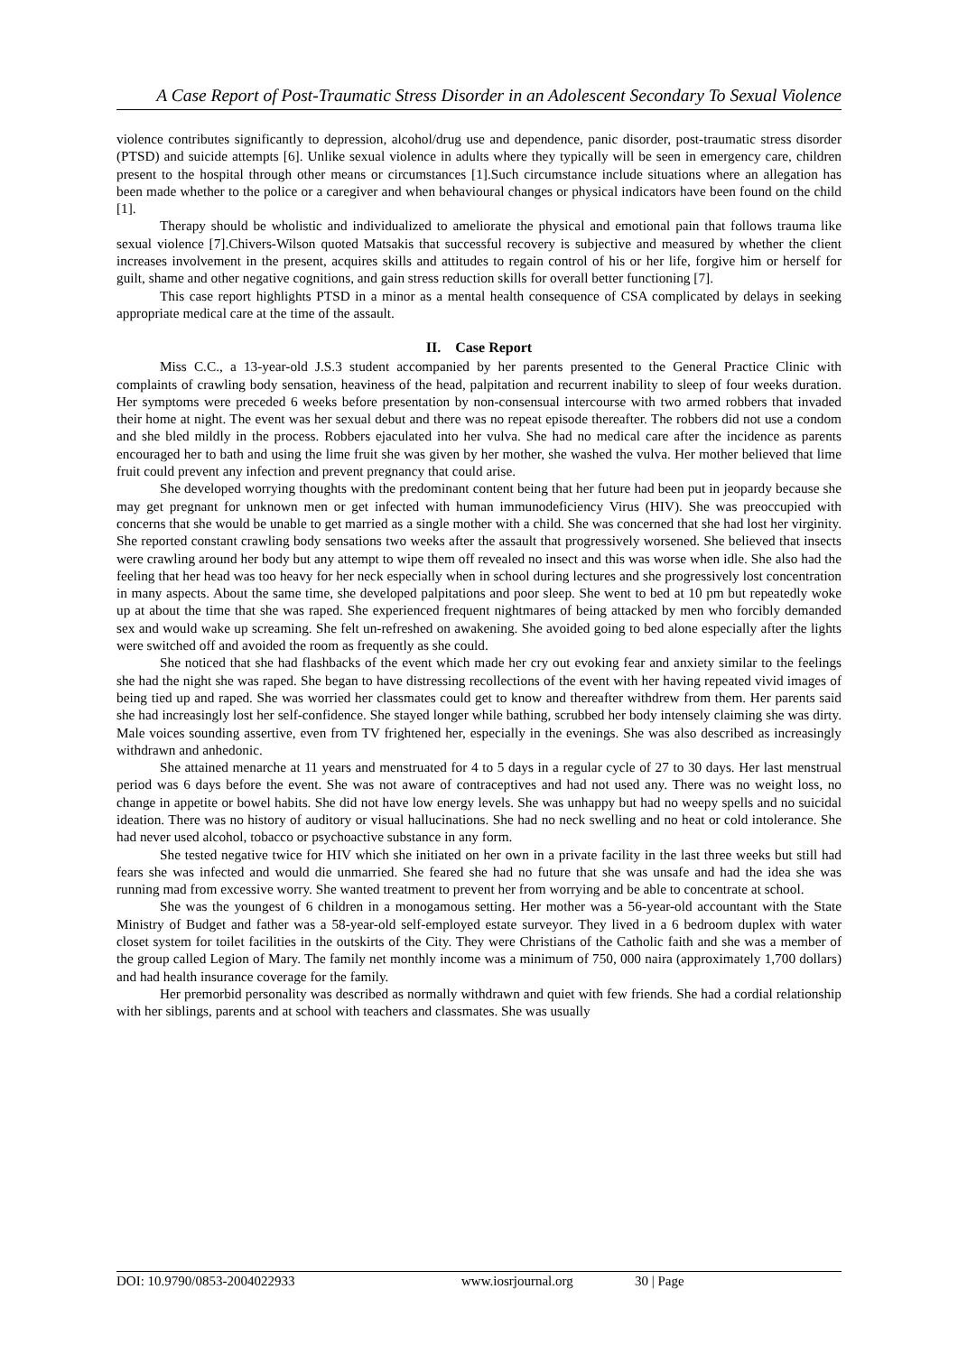A Case Report of Post-Traumatic Stress Disorder in an Adolescent Secondary To Sexual Violence
violence contributes significantly to depression, alcohol/drug use and dependence, panic disorder, post-traumatic stress disorder (PTSD) and suicide attempts [6]. Unlike sexual violence in adults where they typically will be seen in emergency care, children present to the hospital through other means or circumstances [1].Such circumstance include situations where an allegation has been made whether to the police or a caregiver and when behavioural changes or physical indicators have been found on the child [1].
Therapy should be wholistic and individualized to ameliorate the physical and emotional pain that follows trauma like sexual violence [7].Chivers-Wilson quoted Matsakis that successful recovery is subjective and measured by whether the client increases involvement in the present, acquires skills and attitudes to regain control of his or her life, forgive him or herself for guilt, shame and other negative cognitions, and gain stress reduction skills for overall better functioning [7].
This case report highlights PTSD in a minor as a mental health consequence of CSA complicated by delays in seeking appropriate medical care at the time of the assault.
II. Case Report
Miss C.C., a 13-year-old J.S.3 student accompanied by her parents presented to the General Practice Clinic with complaints of crawling body sensation, heaviness of the head, palpitation and recurrent inability to sleep of four weeks duration. Her symptoms were preceded 6 weeks before presentation by non-consensual intercourse with two armed robbers that invaded their home at night. The event was her sexual debut and there was no repeat episode thereafter. The robbers did not use a condom and she bled mildly in the process. Robbers ejaculated into her vulva. She had no medical care after the incidence as parents encouraged her to bath and using the lime fruit she was given by her mother, she washed the vulva. Her mother believed that lime fruit could prevent any infection and prevent pregnancy that could arise.
She developed worrying thoughts with the predominant content being that her future had been put in jeopardy because she may get pregnant for unknown men or get infected with human immunodeficiency Virus (HIV). She was preoccupied with concerns that she would be unable to get married as a single mother with a child. She was concerned that she had lost her virginity. She reported constant crawling body sensations two weeks after the assault that progressively worsened. She believed that insects were crawling around her body but any attempt to wipe them off revealed no insect and this was worse when idle. She also had the feeling that her head was too heavy for her neck especially when in school during lectures and she progressively lost concentration in many aspects. About the same time, she developed palpitations and poor sleep. She went to bed at 10 pm but repeatedly woke up at about the time that she was raped. She experienced frequent nightmares of being attacked by men who forcibly demanded sex and would wake up screaming. She felt un-refreshed on awakening. She avoided going to bed alone especially after the lights were switched off and avoided the room as frequently as she could.
She noticed that she had flashbacks of the event which made her cry out evoking fear and anxiety similar to the feelings she had the night she was raped. She began to have distressing recollections of the event with her having repeated vivid images of being tied up and raped. She was worried her classmates could get to know and thereafter withdrew from them. Her parents said she had increasingly lost her self-confidence. She stayed longer while bathing, scrubbed her body intensely claiming she was dirty. Male voices sounding assertive, even from TV frightened her, especially in the evenings. She was also described as increasingly withdrawn and anhedonic.
She attained menarche at 11 years and menstruated for 4 to 5 days in a regular cycle of 27 to 30 days. Her last menstrual period was 6 days before the event. She was not aware of contraceptives and had not used any. There was no weight loss, no change in appetite or bowel habits. She did not have low energy levels. She was unhappy but had no weepy spells and no suicidal ideation. There was no history of auditory or visual hallucinations. She had no neck swelling and no heat or cold intolerance. She had never used alcohol, tobacco or psychoactive substance in any form.
She tested negative twice for HIV which she initiated on her own in a private facility in the last three weeks but still had fears she was infected and would die unmarried. She feared she had no future that she was unsafe and had the idea she was running mad from excessive worry. She wanted treatment to prevent her from worrying and be able to concentrate at school.
She was the youngest of 6 children in a monogamous setting. Her mother was a 56-year-old accountant with the State Ministry of Budget and father was a 58-year-old self-employed estate surveyor. They lived in a 6 bedroom duplex with water closet system for toilet facilities in the outskirts of the City. They were Christians of the Catholic faith and she was a member of the group called Legion of Mary. The family net monthly income was a minimum of 750, 000 naira (approximately 1,700 dollars) and had health insurance coverage for the family.
Her premorbid personality was described as normally withdrawn and quiet with few friends. She had a cordial relationship with her siblings, parents and at school with teachers and classmates. She was usually
DOI: 10.9790/0853-2004022933 www.iosrjournal.org 30 | Page